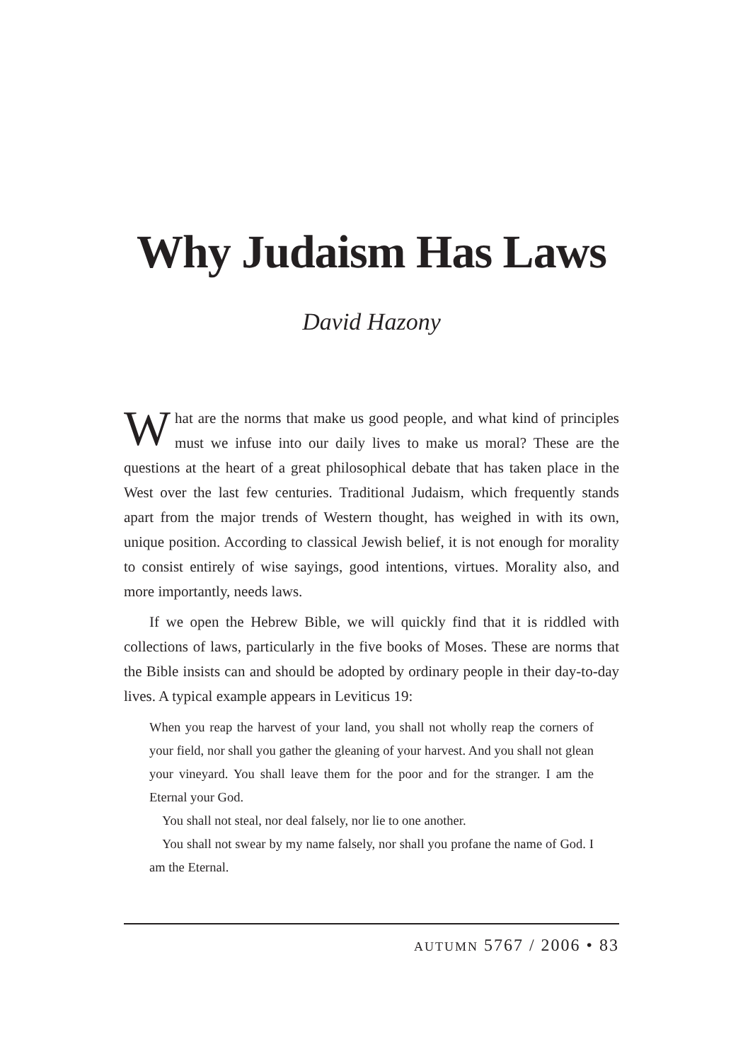Why Judaism Has Laws
David Hazony
What are the norms that make us good people, and what kind of principles must we infuse into our daily lives to make us moral? These are the questions at the heart of a great philosophical debate that has taken place in the West over the last few centuries. Traditional Judaism, which frequently stands apart from the major trends of Western thought, has weighed in with its own, unique position. According to classical Jewish belief, it is not enough for morality to consist entirely of wise sayings, good intentions, virtues. Morality also, and more importantly, needs laws.
If we open the Hebrew Bible, we will quickly find that it is riddled with collections of laws, particularly in the five books of Moses. These are norms that the Bible insists can and should be adopted by ordinary people in their day-to-day lives. A typical example appears in Leviticus 19:
When you reap the harvest of your land, you shall not wholly reap the corners of your field, nor shall you gather the gleaning of your harvest. And you shall not glean your vineyard. You shall leave them for the poor and for the stranger. I am the Eternal your God.
You shall not steal, nor deal falsely, nor lie to one another.
You shall not swear by my name falsely, nor shall you profane the name of God. I am the Eternal.
AUTUMN 5767 / 2006 • 83